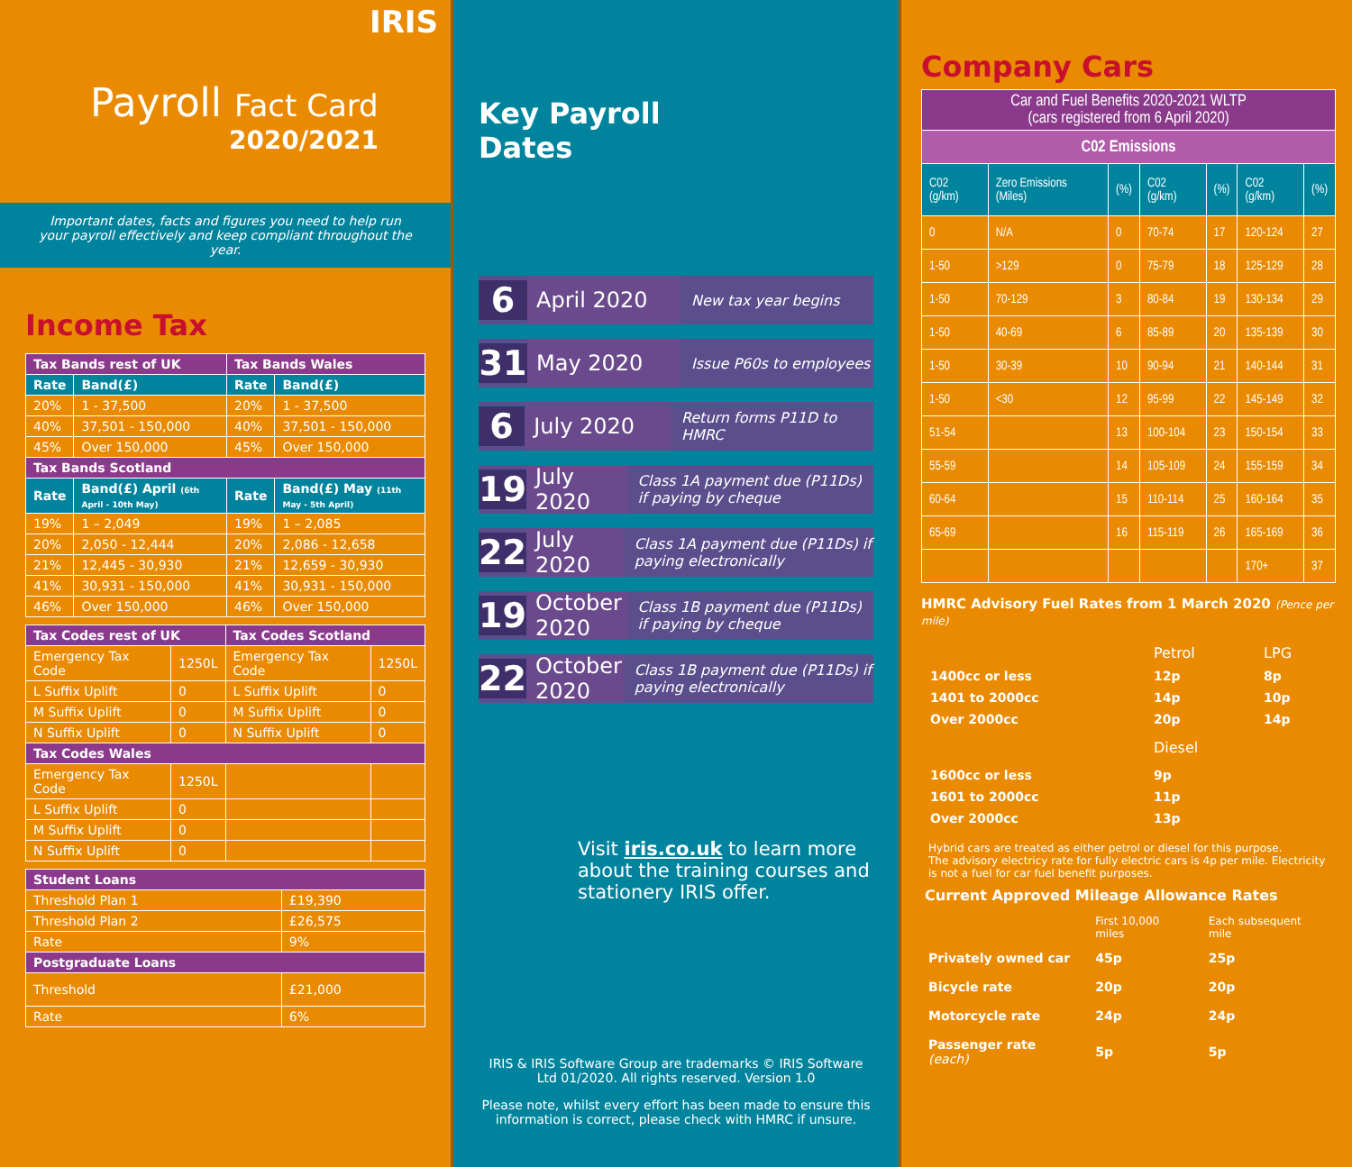IRIS
Payroll Fact Card
2020/2021
Important dates, facts and figures you need to help run your payroll effectively and keep compliant throughout the year.
Income Tax
| Tax Bands rest of UK | | Tax Bands Wales | |
| Rate | Band(£) | Rate | Band(£) |
| 20% | 1 - 37,500 | 20% | 1 - 37,500 |
| 40% | 37,501 - 150,000 | 40% | 37,501 - 150,000 |
| 45% | Over 150,000 | 45% | Over 150,000 |
| Tax Bands Scotland | | | |
| Rate | Band(£) April (6th April - 10th May) | Rate | Band(£) May (11th May - 5th April) |
| 19% | 1 – 2,049 | 19% | 1 – 2,085 |
| 20% | 2,050 - 12,444 | 20% | 2,086 - 12,658 |
| 21% | 12,445 - 30,930 | 21% | 12,659 - 30,930 |
| 41% | 30,931 - 150,000 | 41% | 30,931 - 150,000 |
| 46% | Over 150,000 | 46% | Over 150,000 |
| Tax Codes rest of UK | | Tax Codes Scotland | |
| Emergency Tax Code | 1250L | Emergency Tax Code | 1250L |
| L Suffix Uplift | 0 | L Suffix Uplift | 0 |
| M Suffix Uplift | 0 | M Suffix Uplift | 0 |
| N Suffix Uplift | 0 | N Suffix Uplift | 0 |
| Tax Codes Wales | | | |
| Emergency Tax Code | 1250L | | |
| L Suffix Uplift | 0 | | |
| M Suffix Uplift | 0 | | |
| N Suffix Uplift | 0 | | |
| Student Loans | |
| Threshold Plan 1 | £19,390 |
| Threshold Plan 2 | £26,575 |
| Rate | 9% |
| Postgraduate Loans | |
| Threshold | £21,000 |
| Rate | 6% |
Key Payroll
Dates
6 April 2020 New tax year begins
31 May 2020 Issue P60s to employees
6 July 2020 Return forms P11D to HMRC
19 July 2020 Class 1A payment due (P11Ds) if paying by cheque
22 July 2020 Class 1A payment due (P11Ds) if paying electronically
19 October 2020 Class 1B payment due (P11Ds) if paying by cheque
22 October 2020 Class 1B payment due (P11Ds) if paying electronically
Visit iris.co.uk to learn more about the training courses and stationery IRIS offer.
IRIS & IRIS Software Group are trademarks © IRIS Software Ltd 01/2020. All rights reserved. Version 1.0
Please note, whilst every effort has been made to ensure this information is correct, please check with HMRC if unsure.
Company Cars
| Car and Fuel Benefits 2020-2021 WLTP (cars registered from 6 April 2020) | | | | | | |
| C02 Emissions | | | | | | |
| C02 (g/km) | Zero Emissions (Miles) | (%) | C02 (g/km) | (%) | C02 (g/km) | (%) |
| 0 | N/A | 0 | 70-74 | 17 | 120-124 | 27 |
| 1-50 | >129 | 0 | 75-79 | 18 | 125-129 | 28 |
| 1-50 | 70-129 | 3 | 80-84 | 19 | 130-134 | 29 |
| 1-50 | 40-69 | 6 | 85-89 | 20 | 135-139 | 30 |
| 1-50 | 30-39 | 10 | 90-94 | 21 | 140-144 | 31 |
| 1-50 | <30 | 12 | 95-99 | 22 | 145-149 | 32 |
| 51-54 | | 13 | 100-104 | 23 | 150-154 | 33 |
| 55-59 | | 14 | 105-109 | 24 | 155-159 | 34 |
| 60-64 | | 15 | 110-114 | 25 | 160-164 | 35 |
| 65-69 | | 16 | 115-119 | 26 | 165-169 | 36 |
| | | | | | 170+ | 37 |
HMRC Advisory Fuel Rates from 1 March 2020 (Pence per mile)
| | Petrol | LPG |
| 1400cc or less | 12p | 8p |
| 1401 to 2000cc | 14p | 10p |
| Over 2000cc | 20p | 14p |
| | Diesel | |
| 1600cc or less | 9p | |
| 1601 to 2000cc | 11p | |
| Over 2000cc | 13p | |
Hybrid cars are treated as either petrol or diesel for this purpose.
The advisory electricy rate for fully electric cars is 4p per mile. Electricity is not a fuel for car fuel benefit purposes.
Current Approved Mileage Allowance Rates
| | First 10,000 miles | Each subsequent mile |
| Privately owned car | 45p | 25p |
| Bicycle rate | 20p | 20p |
| Motorcycle rate | 24p | 24p |
| Passenger rate (each) | 5p | 5p |